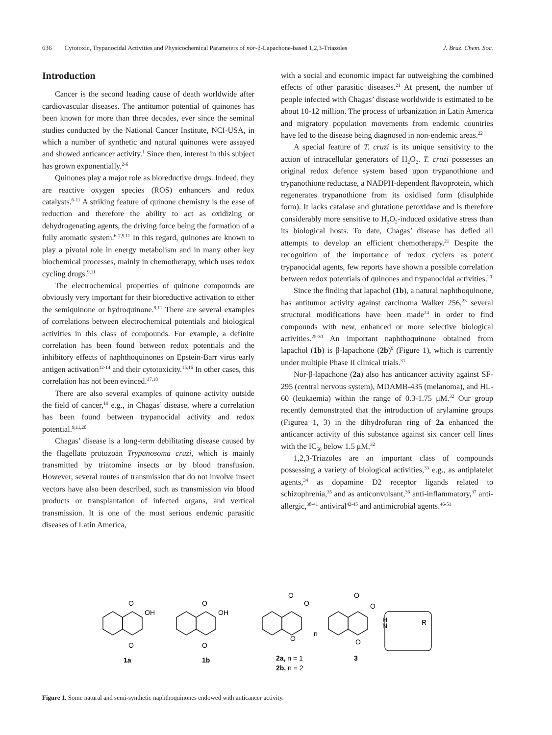636 Cytotoxic, Trypanocidal Activities and Physicochemical Parameters of nor-β-Lapachone-based 1,2,3-Triazoles J. Braz. Chem. Soc.
Introduction
Cancer is the second leading cause of death worldwide after cardiovascular diseases. The antitumor potential of quinones has been known for more than three decades, ever since the seminal studies conducted by the National Cancer Institute, NCI-USA, in which a number of synthetic and natural quinones were assayed and showed anticancer activity.<sup>1</sup> Since then, interest in this subject has grown exponentially.<sup>2-6</sup>
Quinones play a major role as bioreductive drugs. Indeed, they are reactive oxygen species (ROS) enhancers and redox catalysts.<sup>6-11</sup> A striking feature of quinone chemistry is the ease of reduction and therefore the ability to act as oxidizing or dehydrogenating agents, the driving force being the formation of a fully aromatic system.<sup>6-7,9,11</sup> In this regard, quinones are known to play a pivotal role in energy metabolism and in many other key biochemical processes, mainly in chemotherapy, which uses redox cycling drugs.<sup>9,11</sup>
The electrochemical properties of quinone compounds are obviously very important for their bioreductive activation to either the semiquinone or hydroquinone.<sup>9,11</sup> There are several examples of correlations between electrochemical potentials and biological activities in this class of compounds. For example, a definite correlation has been found between redox potentials and the inhibitory effects of naphthoquinones on Epstein-Barr virus early antigen activation<sup>12-14</sup> and their cytotoxicity.<sup>15,16</sup> In other cases, this correlation has not been evinced.<sup>17,18</sup>
There are also several examples of quinone activity outside the field of cancer,<sup>19</sup> e.g., in Chagas’ disease, where a correlation has been found between trypanocidal activity and redox potential.<sup>9,11,20</sup>
Chagas’ disease is a long-term debilitating disease caused by the flagellate protozoan Trypanosoma cruzi, which is mainly transmitted by triatomine insects or by blood transfusion. However, several routes of transmission that do not involve insect vectors have also been described, such as transmission via blood products or transplantation of infected organs, and vertical transmission. It is one of the most serious endemic parasitic diseases of Latin America,
with a social and economic impact far outweighing the combined effects of other parasitic diseases.<sup>21</sup> At present, the number of people infected with Chagas’ disease worldwide is estimated to be about 10-12 million. The process of urbanization in Latin America and migratory population movements from endemic countries have led to the disease being diagnosed in non-endemic areas.<sup>22</sup>
A special feature of T. cruzi is its unique sensitivity to the action of intracellular generators of H<sub>2</sub>O<sub>2</sub>. T. cruzi possesses an original redox defence system based upon trypanothione and trypanothione reductase, a NADPH-dependent flavoprotein, which regenerates trypanothione from its oxidised form (disulphide form). It lacks catalase and glutatione peroxidase and is therefore considerably more sensitive to H<sub>2</sub>O<sub>2</sub>-induced oxidative stress than its biological hosts. To date, Chagas’ disease has defied all attempts to develop an efficient chemotherapy.<sup>21</sup> Despite the recognition of the importance of redox cyclers as potent trypanocidal agents, few reports have shown a possible correlation between redox potentials of quinones and trypanocidal activities.<sup>20</sup>
Since the finding that lapachol (1b), a natural naphthoquinone, has antitumor activity against carcinoma Walker 256,<sup>23</sup> several structural modifications have been made<sup>24</sup> in order to find compounds with new, enhanced or more selective biological activities.<sup>25-30</sup> An important naphthoquinone obtained from lapachol (1b) is β-lapachone (2b)<sup>9</sup> (Figure 1), which is currently under multiple Phase II clinical trials.<sup>31</sup>
Nor-β-lapachone (2a) also has anticancer activity against SF-295 (central nervous system), MDAMB-435 (melanoma), and HL-60 (leukaemia) within the range of 0.3-1.75 μM.<sup>32</sup> Our group recently demonstrated that the introduction of arylamine groups (Figurea 1, 3) in the dihydrofuran ring of 2a enhanced the anticancer activity of this substance against six cancer cell lines with the IC<sub>50</sub> below 1.5 μM.<sup>32</sup>
1,2,3-Triazoles are an important class of compounds possessing a variety of biological activities,<sup>33</sup> e.g., as antiplatelet agents,<sup>34</sup> as dopamine D2 receptor ligands related to schizophrenia,<sup>35</sup> and as anticonvulsant,<sup>36</sup> anti-inflammatory,<sup>37</sup> anti-allergic,<sup>38-41</sup> antiviral<sup>42-45</sup> and antimicrobial agents.<sup>46-51</sup>
O
OH
O
1a
O
OH
O
1b
O
O
O
n
2a, n = 1
2b, n = 2
O
O
O
H
N
R
3
Figure 1. Some natural and semi-synthetic naphthoquinones endowed with anticancer activity.